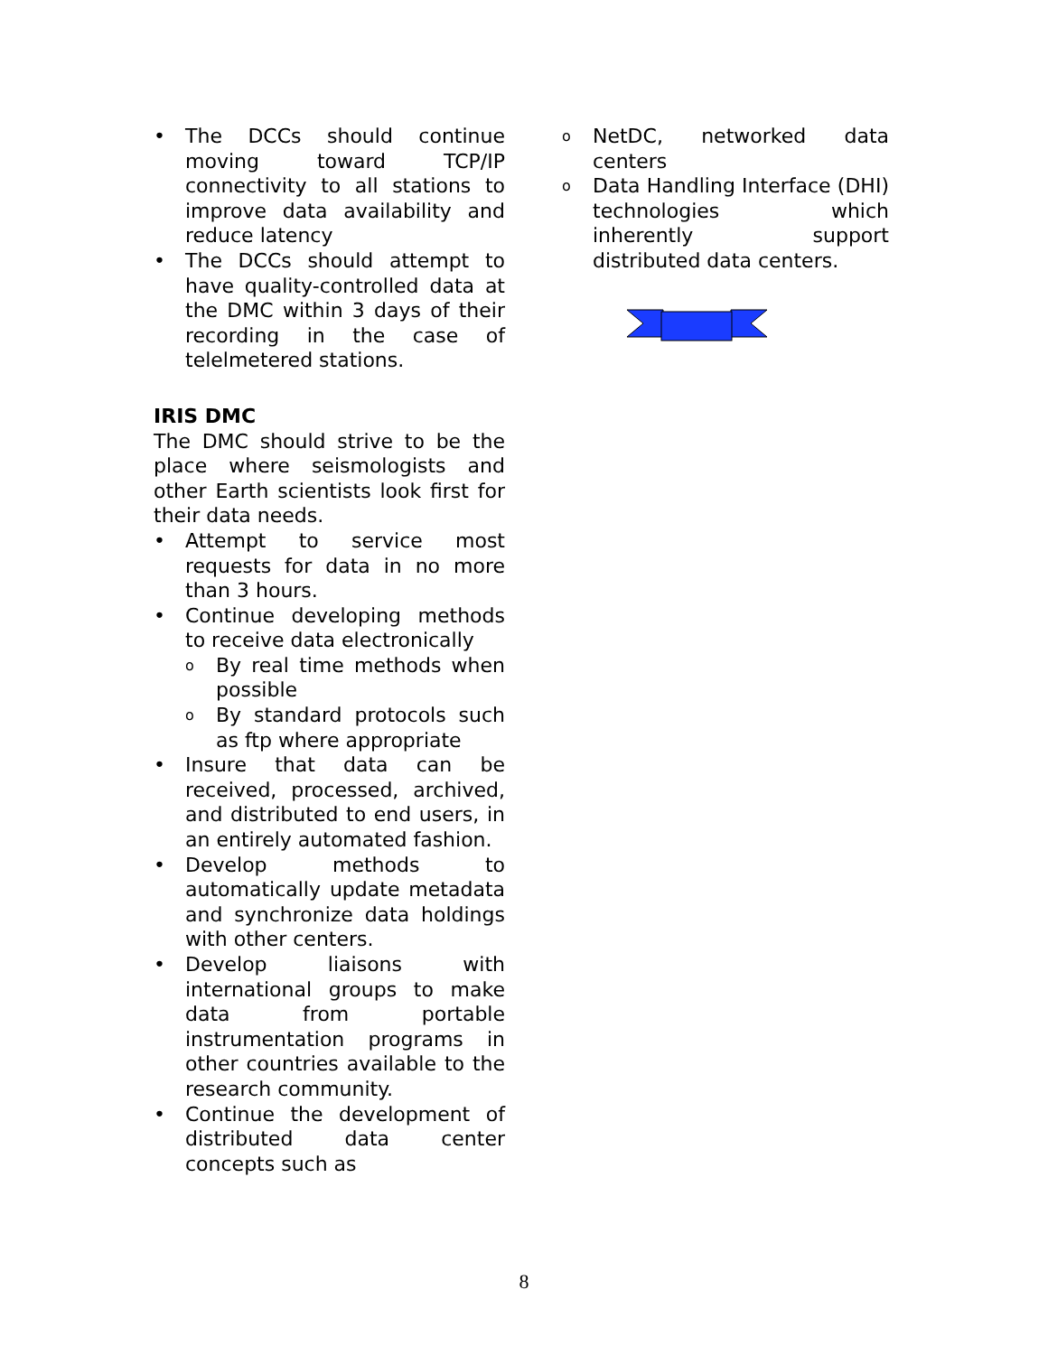• The DCCs should continue moving toward TCP/IP connectivity to all stations to improve data availability and reduce latency
• The DCCs should attempt to have quality-controlled data at the DMC within 3 days of their recording in the case of telelmetered stations.
IRIS DMC
The DMC should strive to be the place where seismologists and other Earth scientists look first for their data needs.
• Attempt to service most requests for data in no more than 3 hours.
• Continue developing methods to receive data electronically
o By real time methods when possible
o By standard protocols such as ftp where appropriate
• Insure that data can be received, processed, archived, and distributed to end users, in an entirely automated fashion.
• Develop methods to automatically update metadata and synchronize data holdings with other centers.
• Develop liaisons with international groups to make data from portable instrumentation programs in other countries available to the research community.
• Continue the development of distributed data center concepts such as
o NetDC, networked data centers
o Data Handling Interface (DHI) technologies which inherently support distributed data centers.
8